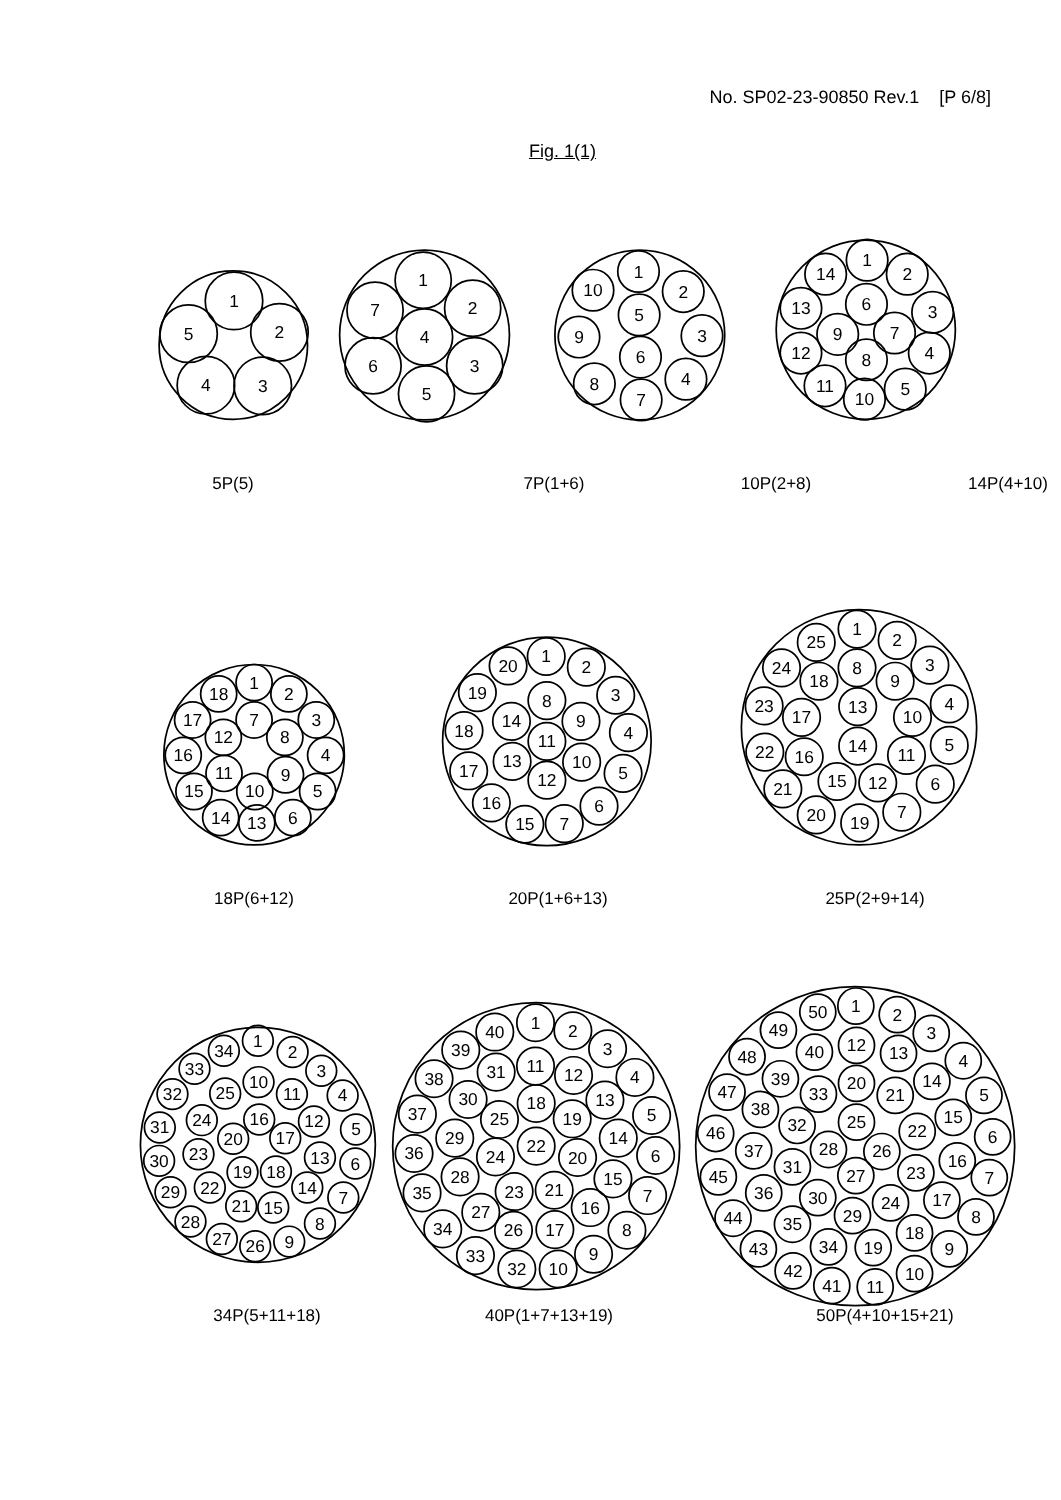No. SP02-23-90850 Rev.1 [P 6/8]
Fig. 1(1)
1
2
3
4
5
1
2
3
4
5
6
7
1
2
3
4
5
6
7
8
9
10
1
2
3
4
5
6
7
8
9
10
11
12
13
14
5P(5) 7P(1+6) 10P(2+8) 14P(4+10)
1
2
3
4
5
6
7
8
9
10
11
12
13
14
15
16
17
18
1
2
3
4
5
6
7
8
9
10
11
12
13
14
15
16
17
18
19
20
1
2
3
4
5
6
7
8
9
10
11
12
13
14
15
16
17
18
19
20
21
22
23
24
25
18P(6+12) 20P(1+6+13) 25P(2+9+14)
1
2
3
4
5
6
7
8
9
10
11
12
13
14
15
16
17
18
19
20
21
22
23
24
25
26
27
28
29
30
31
32
33
34
1
2
3
4
5
6
7
8
9
10
11
12
13
14
15
16
17
18
19
20
21
22
23
24
25
26
27
28
29
30
31
32
33
34
35
36
37
38
39
40
1
2
3
4
5
6
7
8
9
10
11
12
13
14
15
16
17
18
19
20
21
22
23
24
25
26
27
28
29
30
31
32
33
34
35
36
37
38
39
40
41
42
43
44
45
46
47
48
49
50
34P(5+11+18) 40P(1+7+13+19) 50P(4+10+15+21)